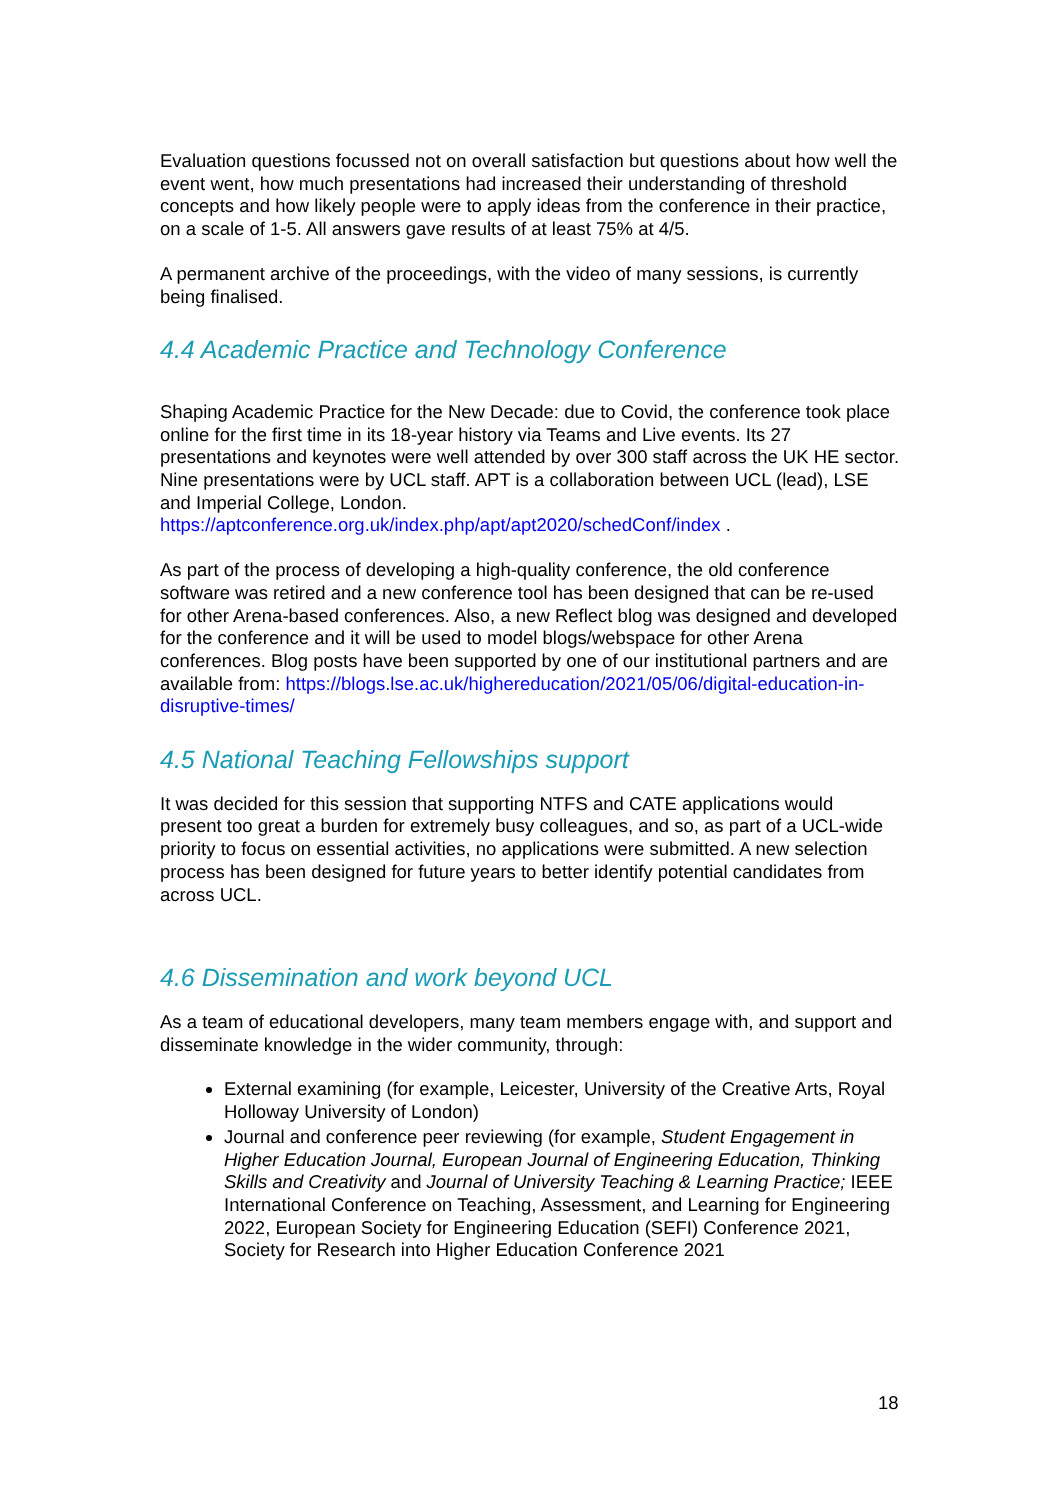Evaluation questions focussed not on overall satisfaction but questions about how well the event went, how much presentations had increased their understanding of threshold concepts and how likely people were to apply ideas from the conference in their practice, on a scale of 1-5. All answers gave results of at least 75% at 4/5.
A permanent archive of the proceedings, with the video of many sessions, is currently being finalised.
4.4 Academic Practice and Technology Conference
Shaping Academic Practice for the New Decade: due to Covid, the conference took place online for the first time in its 18-year history via Teams and Live events. Its 27 presentations and keynotes were well attended by over 300 staff across the UK HE sector. Nine presentations were by UCL staff. APT is a collaboration between UCL (lead), LSE and Imperial College, London. https://aptconference.org.uk/index.php/apt/apt2020/schedConf/index .
As part of the process of developing a high-quality conference, the old conference software was retired and a new conference tool has been designed that can be re-used for other Arena-based conferences. Also, a new Reflect blog was designed and developed for the conference and it will be used to model blogs/webspace for other Arena conferences. Blog posts have been supported by one of our institutional partners and are available from: https://blogs.lse.ac.uk/highereducation/2021/05/06/digital-education-in-disruptive-times/
4.5 National Teaching Fellowships support
It was decided for this session that supporting NTFS and CATE applications would present too great a burden for extremely busy colleagues, and so, as part of a UCL-wide priority to focus on essential activities, no applications were submitted. A new selection process has been designed for future years to better identify potential candidates from across UCL.
4.6 Dissemination and work beyond UCL
As a team of educational developers, many team members engage with, and support and disseminate knowledge in the wider community, through:
External examining (for example, Leicester, University of the Creative Arts, Royal Holloway University of London)
Journal and conference peer reviewing (for example, Student Engagement in Higher Education Journal, European Journal of Engineering Education, Thinking Skills and Creativity and Journal of University Teaching & Learning Practice; IEEE International Conference on Teaching, Assessment, and Learning for Engineering 2022, European Society for Engineering Education (SEFI) Conference 2021, Society for Research into Higher Education Conference 2021
18